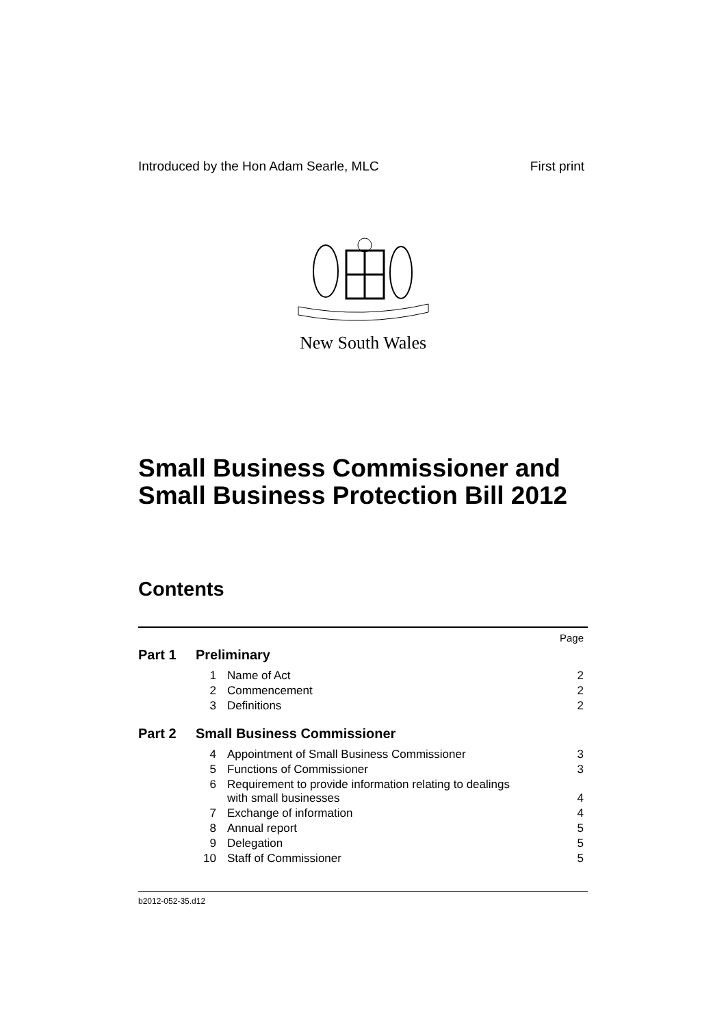Introduced by the Hon Adam Searle, MLC First print
New South Wales
Small Business Commissioner and Small Business Protection Bill 2012
Contents
| | | | Page |
| Part 1 | Preliminary | | |
| | 1 | Name of Act | 2 |
| | 2 | Commencement | 2 |
| | 3 | Definitions | 2 |
| Part 2 | Small Business Commissioner | | |
| | 4 | Appointment of Small Business Commissioner | 3 |
| | 5 | Functions of Commissioner | 3 |
| | 6 | Requirement to provide information relating to dealings with small businesses | 4 |
| | 7 | Exchange of information | 4 |
| | 8 | Annual report | 5 |
| | 9 | Delegation | 5 |
| | 10 | Staff of Commissioner | 5 |
b2012-052-35.d12